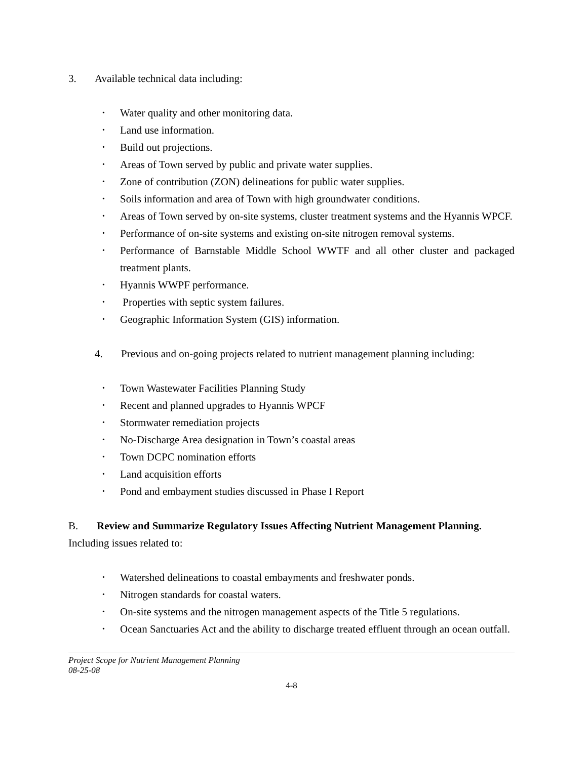3. Available technical data including:
Water quality and other monitoring data.
Land use information.
Build out projections.
Areas of Town served by public and private water supplies.
Zone of contribution (ZON) delineations for public water supplies.
Soils information and area of Town with high groundwater conditions.
Areas of Town served by on-site systems, cluster treatment systems and the Hyannis WPCF.
Performance of on-site systems and existing on-site nitrogen removal systems.
Performance of Barnstable Middle School WWTF and all other cluster and packaged treatment plants.
Hyannis WWPF performance.
Properties with septic system failures.
Geographic Information System (GIS) information.
4. Previous and on-going projects related to nutrient management planning including:
Town Wastewater Facilities Planning Study
Recent and planned upgrades to Hyannis WPCF
Stormwater remediation projects
No-Discharge Area designation in Town’s coastal areas
Town DCPC nomination efforts
Land acquisition efforts
Pond and embayment studies discussed in Phase I Report
B. Review and Summarize Regulatory Issues Affecting Nutrient Management Planning. Including issues related to:
Watershed delineations to coastal embayments and freshwater ponds.
Nitrogen standards for coastal waters.
On-site systems and the nitrogen management aspects of the Title 5 regulations.
Ocean Sanctuaries Act and the ability to discharge treated effluent through an ocean outfall.
Project Scope for Nutrient Management Planning
08-25-08
4-8